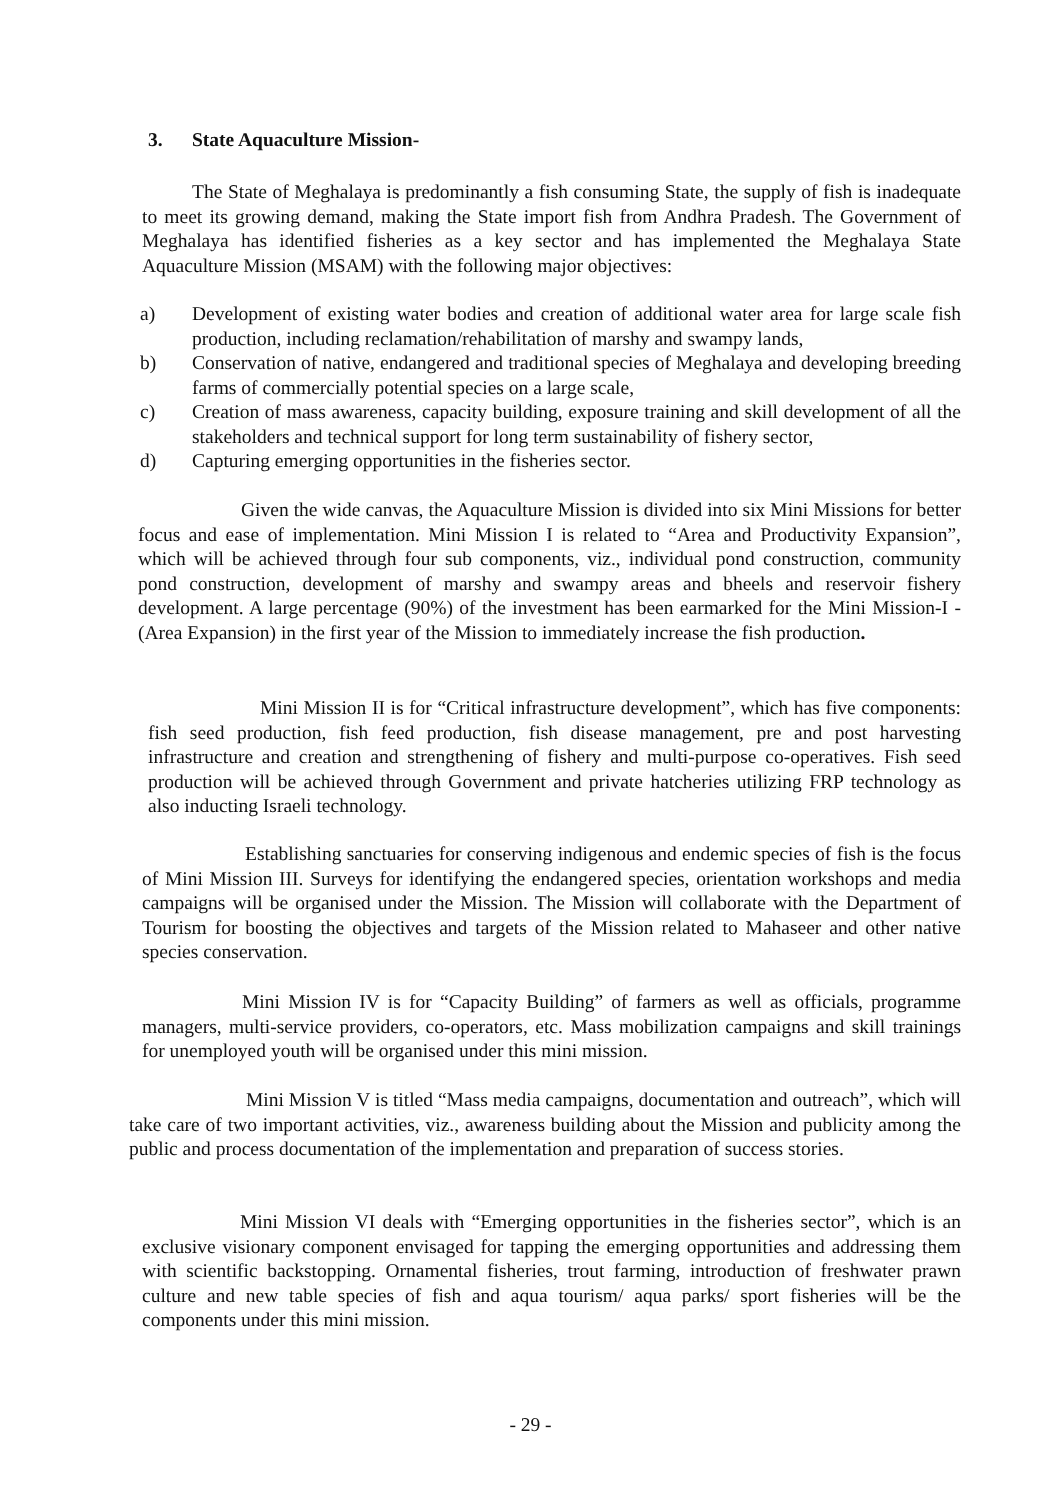3. State Aquaculture Mission-
The State of Meghalaya is predominantly a fish consuming State, the supply of fish is inadequate to meet its growing demand, making the State import fish from Andhra Pradesh. The Government of Meghalaya has identified fisheries as a key sector and has implemented the Meghalaya State Aquaculture Mission (MSAM) with the following major objectives:
a) Development of existing water bodies and creation of additional water area for large scale fish production, including reclamation/rehabilitation of marshy and swampy lands,
b) Conservation of native, endangered and traditional species of Meghalaya and developing breeding farms of commercially potential species on a large scale,
c) Creation of mass awareness, capacity building, exposure training and skill development of all the stakeholders and technical support for long term sustainability of fishery sector,
d) Capturing emerging opportunities in the fisheries sector.
Given the wide canvas, the Aquaculture Mission is divided into six Mini Missions for better focus and ease of implementation. Mini Mission I is related to “Area and Productivity Expansion”, which will be achieved through four sub components, viz., individual pond construction, community pond construction, development of marshy and swampy areas and bheels and reservoir fishery development. A large percentage (90%) of the investment has been earmarked for the Mini Mission-I - (Area Expansion) in the first year of the Mission to immediately increase the fish production.
Mini Mission II is for “Critical infrastructure development”, which has five components: fish seed production, fish feed production, fish disease management, pre and post harvesting infrastructure and creation and strengthening of fishery and multi-purpose co-operatives. Fish seed production will be achieved through Government and private hatcheries utilizing FRP technology as also inducting Israeli technology.
Establishing sanctuaries for conserving indigenous and endemic species of fish is the focus of Mini Mission III. Surveys for identifying the endangered species, orientation workshops and media campaigns will be organised under the Mission. The Mission will collaborate with the Department of Tourism for boosting the objectives and targets of the Mission related to Mahaseer and other native species conservation.
Mini Mission IV is for “Capacity Building” of farmers as well as officials, programme managers, multi-service providers, co-operators, etc. Mass mobilization campaigns and skill trainings for unemployed youth will be organised under this mini mission.
Mini Mission V is titled “Mass media campaigns, documentation and outreach”, which will take care of two important activities, viz., awareness building about the Mission and publicity among the public and process documentation of the implementation and preparation of success stories.
Mini Mission VI deals with “Emerging opportunities in the fisheries sector”, which is an exclusive visionary component envisaged for tapping the emerging opportunities and addressing them with scientific backstopping. Ornamental fisheries, trout farming, introduction of freshwater prawn culture and new table species of fish and aqua tourism/ aqua parks/ sport fisheries will be the components under this mini mission.
- 29 -